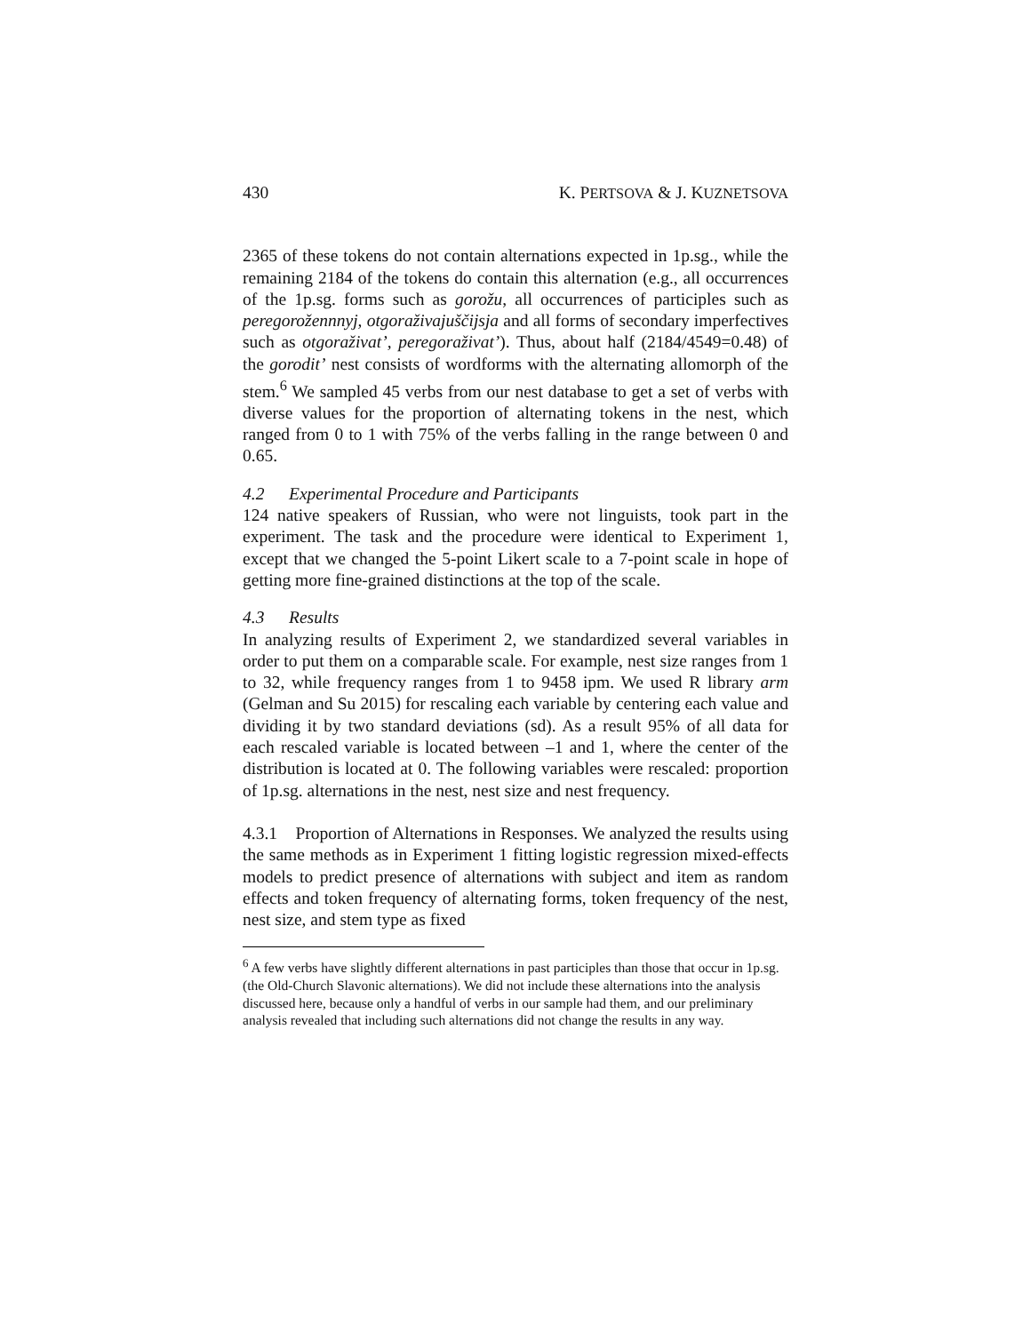430 K. PERTSOVA & J. KUZNETSOVA
2365 of these tokens do not contain alternations expected in 1p.sg., while the remaining 2184 of the tokens do contain this alternation (e.g., all occurrences of the 1p.sg. forms such as gorožu, all occurrences of participles such as peregorožennnyj, otgoraživajuščijsja and all forms of secondary imperfectives such as otgoraživat’, peregoraživat’). Thus, about half (2184/4549=0.48) of the gorodit’ nest consists of wordforms with the alternating allomorph of the stem.<sup>6</sup> We sampled 45 verbs from our nest database to get a set of verbs with diverse values for the proportion of alternating tokens in the nest, which ranged from 0 to 1 with 75% of the verbs falling in the range between 0 and 0.65.
4.2 Experimental Procedure and Participants
124 native speakers of Russian, who were not linguists, took part in the experiment. The task and the procedure were identical to Experiment 1, except that we changed the 5-point Likert scale to a 7-point scale in hope of getting more fine-grained distinctions at the top of the scale.
4.3 Results
In analyzing results of Experiment 2, we standardized several variables in order to put them on a comparable scale. For example, nest size ranges from 1 to 32, while frequency ranges from 1 to 9458 ipm. We used R library arm (Gelman and Su 2015) for rescaling each variable by centering each value and dividing it by two standard deviations (sd). As a result 95% of all data for each rescaled variable is located between –1 and 1, where the center of the distribution is located at 0. The following variables were rescaled: proportion of 1p.sg. alternations in the nest, nest size and nest frequency.
4.3.1 Proportion of Alternations in Responses. We analyzed the results using the same methods as in Experiment 1 fitting logistic regression mixed-effects models to predict presence of alternations with subject and item as random effects and token frequency of alternating forms, token frequency of the nest, nest size, and stem type as fixed
<sup>6</sup> A few verbs have slightly different alternations in past participles than those that occur in 1p.sg. (the Old-Church Slavonic alternations). We did not include these alternations into the analysis discussed here, because only a handful of verbs in our sample had them, and our preliminary analysis revealed that including such alternations did not change the results in any way.